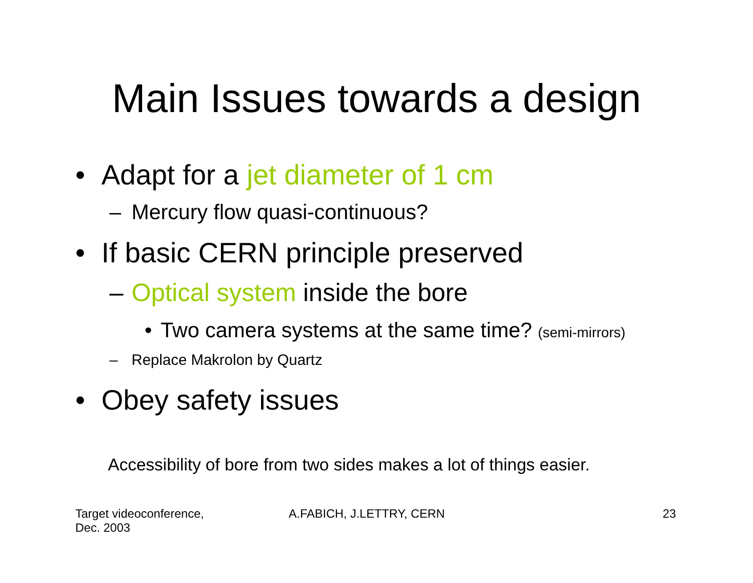Main Issues towards a design
• Adapt for a jet diameter of 1 cm
– Mercury flow quasi-continuous?
• If basic CERN principle preserved
– Optical system inside the bore
• Two camera systems at the same time? (semi-mirrors)
– Replace Makrolon by Quartz
• Obey safety issues
Accessibility of bore from two sides makes a lot of things easier.
Target videoconference,
Dec. 2003
A.FABICH, J.LETTRY, CERN 23